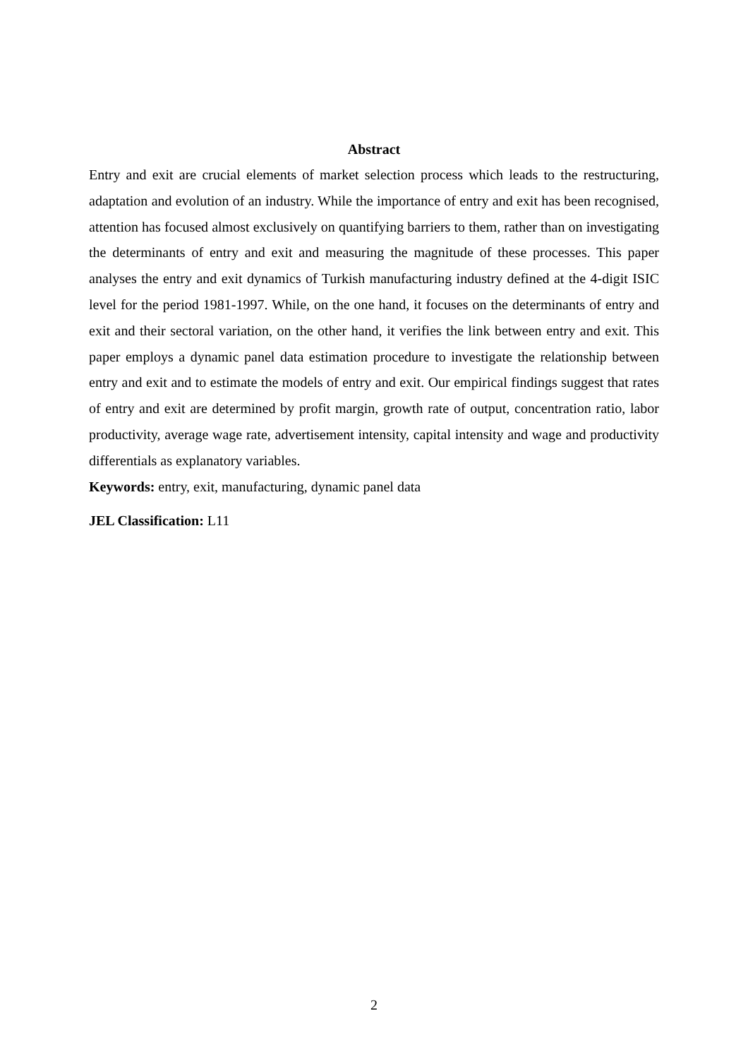Abstract
Entry and exit are crucial elements of market selection process which leads to the restructuring, adaptation and evolution of an industry. While the importance of entry and exit has been recognised, attention has focused almost exclusively on quantifying barriers to them, rather than on investigating the determinants of entry and exit and measuring the magnitude of these processes. This paper analyses the entry and exit dynamics of Turkish manufacturing industry defined at the 4-digit ISIC level for the period 1981-1997. While, on the one hand, it focuses on the determinants of entry and exit and their sectoral variation, on the other hand, it verifies the link between entry and exit. This paper employs a dynamic panel data estimation procedure to investigate the relationship between entry and exit and to estimate the models of entry and exit. Our empirical findings suggest that rates of entry and exit are determined by profit margin, growth rate of output, concentration ratio, labor productivity, average wage rate, advertisement intensity, capital intensity and wage and productivity differentials as explanatory variables.
Keywords: entry, exit, manufacturing, dynamic panel data
JEL Classification: L11
2